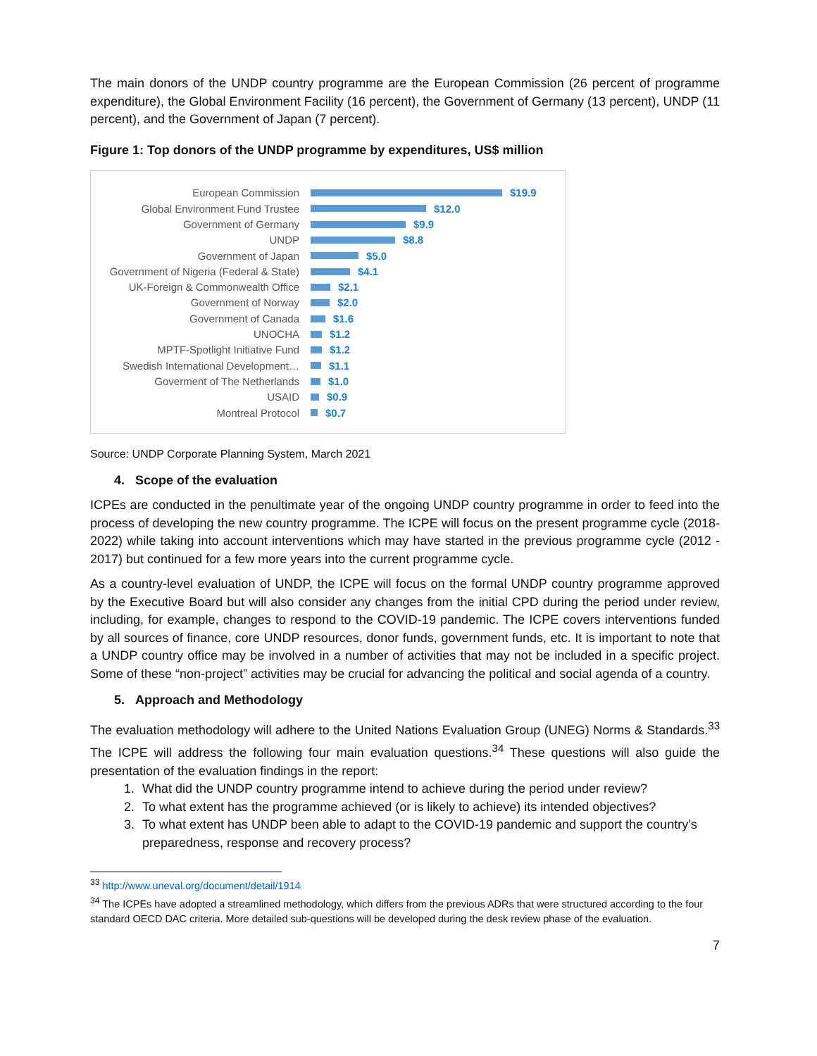The main donors of the UNDP country programme are the European Commission (26 percent of programme expenditure), the Global Environment Facility (16 percent), the Government of Germany (13 percent), UNDP (11 percent), and the Government of Japan (7 percent).
Figure 1: Top donors of the UNDP programme by expenditures, US$ million
European Commission $19.9
Global Environment Fund Trustee $12.0
Government of Germany $9.9
UNDP $8.8
Government of Japan $5.0
Government of Nigeria (Federal & State) $4.1
UK-Foreign & Commonwealth Office $2.1
Government of Norway $2.0
Government of Canada $1.6
UNOCHA $1.2
MPTF-Spotlight Initiative Fund $1.2
Swedish International Development… $1.1
Goverment of The Netherlands $1.0
USAID $0.9
Montreal Protocol $0.7
Source: UNDP Corporate Planning System, March 2021
4. Scope of the evaluation
ICPEs are conducted in the penultimate year of the ongoing UNDP country programme in order to feed into the process of developing the new country programme. The ICPE will focus on the present programme cycle (2018-2022) while taking into account interventions which may have started in the previous programme cycle (2012 - 2017) but continued for a few more years into the current programme cycle.
As a country-level evaluation of UNDP, the ICPE will focus on the formal UNDP country programme approved by the Executive Board but will also consider any changes from the initial CPD during the period under review, including, for example, changes to respond to the COVID-19 pandemic. The ICPE covers interventions funded by all sources of finance, core UNDP resources, donor funds, government funds, etc. It is important to note that a UNDP country office may be involved in a number of activities that may not be included in a specific project. Some of these “non-project” activities may be crucial for advancing the political and social agenda of a country.
5. Approach and Methodology
The evaluation methodology will adhere to the United Nations Evaluation Group (UNEG) Norms & Standards.<sup>33</sup> The ICPE will address the following four main evaluation questions.<sup>34</sup> These questions will also guide the presentation of the evaluation findings in the report:
1. What did the UNDP country programme intend to achieve during the period under review?
2. To what extent has the programme achieved (or is likely to achieve) its intended objectives?
3. To what extent has UNDP been able to adapt to the COVID-19 pandemic and support the country’s preparedness, response and recovery process?
<sup>33</sup> http://www.uneval.org/document/detail/1914
<sup>34</sup> The ICPEs have adopted a streamlined methodology, which differs from the previous ADRs that were structured according to the four standard OECD DAC criteria. More detailed sub-questions will be developed during the desk review phase of the evaluation.
7